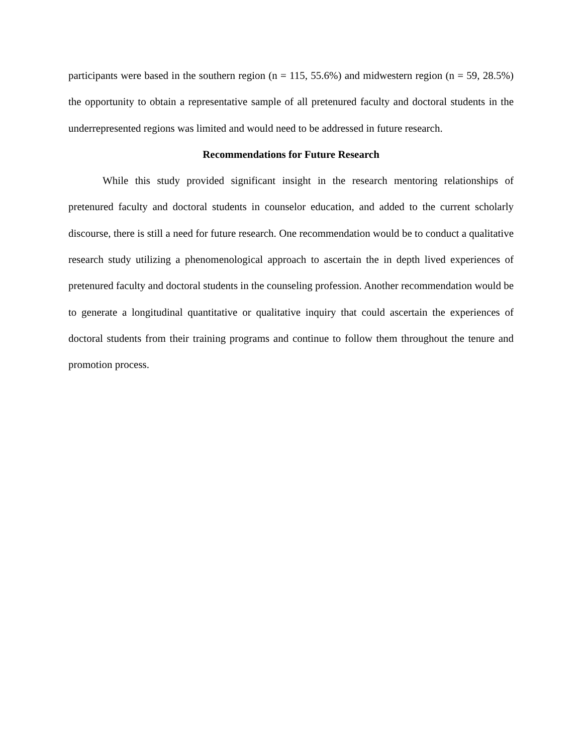participants were based in the southern region (n = 115, 55.6%) and midwestern region (n = 59, 28.5%) the opportunity to obtain a representative sample of all pretenured faculty and doctoral students in the underrepresented regions was limited and would need to be addressed in future research.
Recommendations for Future Research
While this study provided significant insight in the research mentoring relationships of pretenured faculty and doctoral students in counselor education, and added to the current scholarly discourse, there is still a need for future research. One recommendation would be to conduct a qualitative research study utilizing a phenomenological approach to ascertain the in depth lived experiences of pretenured faculty and doctoral students in the counseling profession. Another recommendation would be to generate a longitudinal quantitative or qualitative inquiry that could ascertain the experiences of doctoral students from their training programs and continue to follow them throughout the tenure and promotion process.